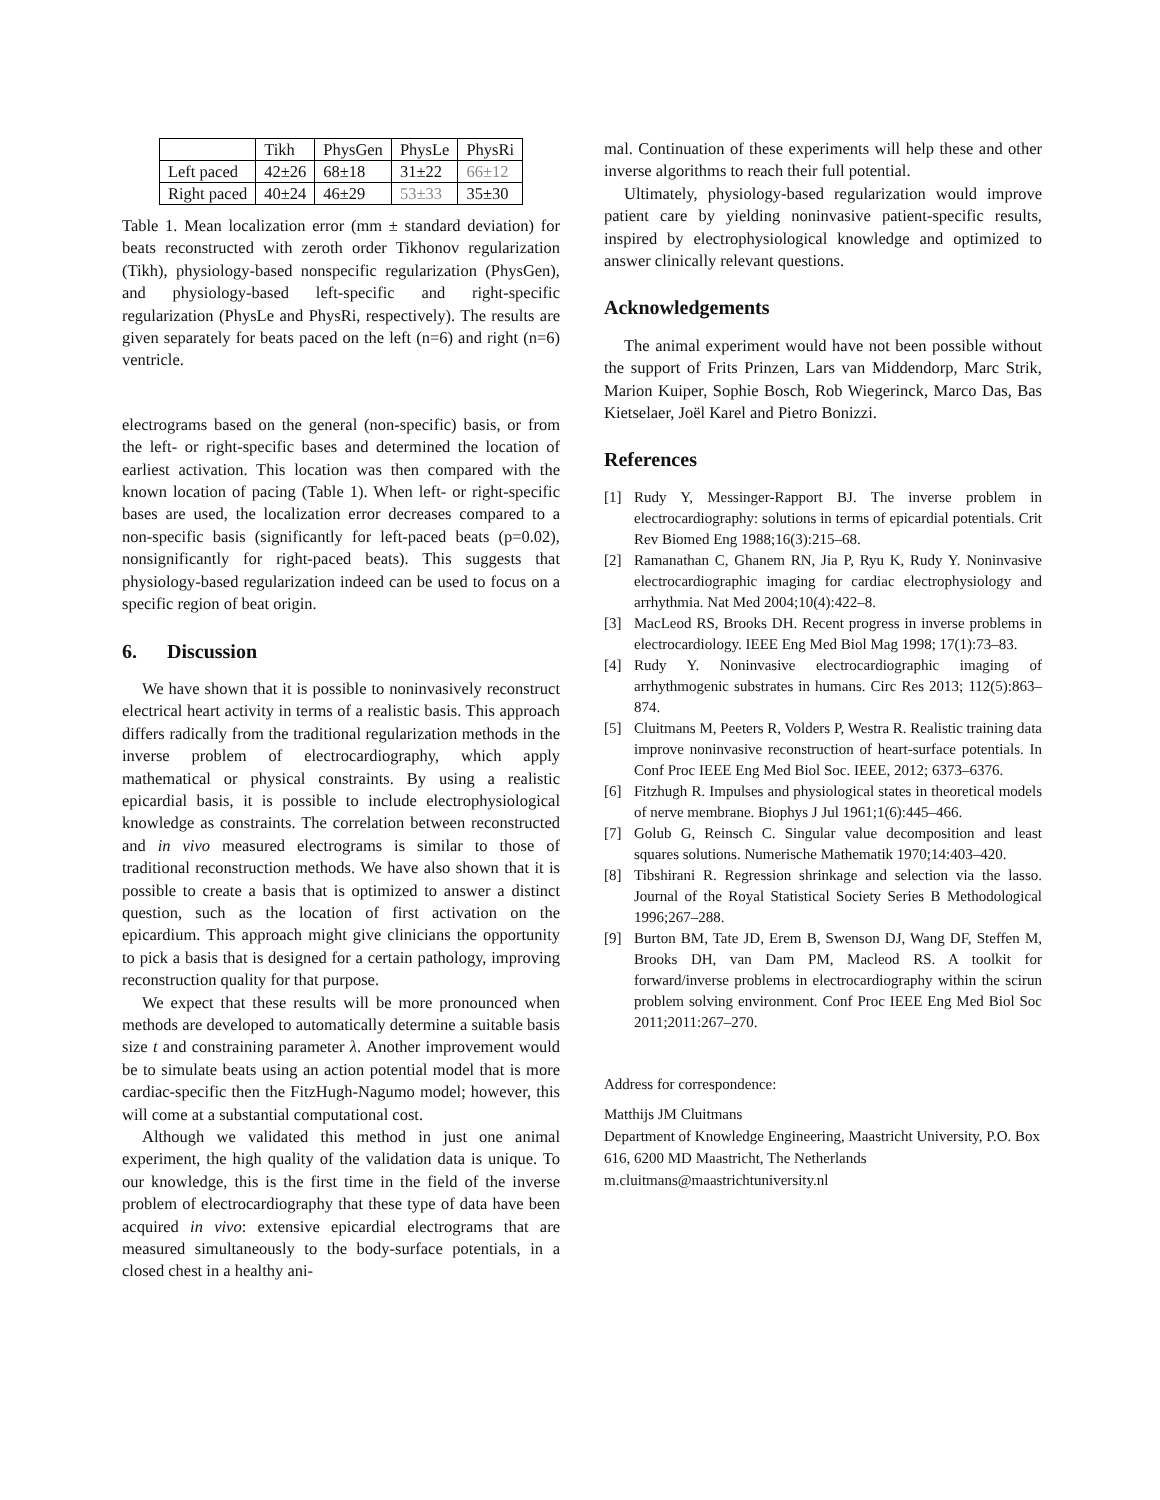| | Tikh | PhysGen | PhysLe | PhysRi |
| --- | --- | --- | --- | --- |
| Left paced | 42±26 | 68±18 | 31±22 | 66±12 |
| Right paced | 40±24 | 46±29 | 53±33 | 35±30 |
Table 1. Mean localization error (mm ± standard deviation) for beats reconstructed with zeroth order Tikhonov regularization (Tikh), physiology-based nonspecific regularization (PhysGen), and physiology-based left-specific and right-specific regularization (PhysLe and PhysRi, respectively). The results are given separately for beats paced on the left (n=6) and right (n=6) ventricle.
electrograms based on the general (non-specific) basis, or from the left- or right-specific bases and determined the location of earliest activation. This location was then compared with the known location of pacing (Table 1). When left- or right-specific bases are used, the localization error decreases compared to a non-specific basis (significantly for left-paced beats (p=0.02), nonsignificantly for right-paced beats). This suggests that physiology-based regularization indeed can be used to focus on a specific region of beat origin.
6. Discussion
We have shown that it is possible to noninvasively reconstruct electrical heart activity in terms of a realistic basis. This approach differs radically from the traditional regularization methods in the inverse problem of electrocardiography, which apply mathematical or physical constraints. By using a realistic epicardial basis, it is possible to include electrophysiological knowledge as constraints. The correlation between reconstructed and in vivo measured electrograms is similar to those of traditional reconstruction methods. We have also shown that it is possible to create a basis that is optimized to answer a distinct question, such as the location of first activation on the epicardium. This approach might give clinicians the opportunity to pick a basis that is designed for a certain pathology, improving reconstruction quality for that purpose.
We expect that these results will be more pronounced when methods are developed to automatically determine a suitable basis size t and constraining parameter λ. Another improvement would be to simulate beats using an action potential model that is more cardiac-specific then the FitzHugh-Nagumo model; however, this will come at a substantial computational cost.
Although we validated this method in just one animal experiment, the high quality of the validation data is unique. To our knowledge, this is the first time in the field of the inverse problem of electrocardiography that these type of data have been acquired in vivo: extensive epicardial electrograms that are measured simultaneously to the body-surface potentials, in a closed chest in a healthy ani-
mal. Continuation of these experiments will help these and other inverse algorithms to reach their full potential.
Ultimately, physiology-based regularization would improve patient care by yielding noninvasive patient-specific results, inspired by electrophysiological knowledge and optimized to answer clinically relevant questions.
Acknowledgements
The animal experiment would have not been possible without the support of Frits Prinzen, Lars van Middendorp, Marc Strik, Marion Kuiper, Sophie Bosch, Rob Wiegerinck, Marco Das, Bas Kietselaer, Joël Karel and Pietro Bonizzi.
References
[1] Rudy Y, Messinger-Rapport BJ. The inverse problem in electrocardiography: solutions in terms of epicardial potentials. Crit Rev Biomed Eng 1988;16(3):215–68.
[2] Ramanathan C, Ghanem RN, Jia P, Ryu K, Rudy Y. Noninvasive electrocardiographic imaging for cardiac electrophysiology and arrhythmia. Nat Med 2004;10(4):422–8.
[3] MacLeod RS, Brooks DH. Recent progress in inverse problems in electrocardiology. IEEE Eng Med Biol Mag 1998; 17(1):73–83.
[4] Rudy Y. Noninvasive electrocardiographic imaging of arrhythmogenic substrates in humans. Circ Res 2013; 112(5):863–874.
[5] Cluitmans M, Peeters R, Volders P, Westra R. Realistic training data improve noninvasive reconstruction of heart-surface potentials. In Conf Proc IEEE Eng Med Biol Soc. IEEE, 2012; 6373–6376.
[6] Fitzhugh R. Impulses and physiological states in theoretical models of nerve membrane. Biophys J Jul 1961;1(6):445–466.
[7] Golub G, Reinsch C. Singular value decomposition and least squares solutions. Numerische Mathematik 1970;14:403–420.
[8] Tibshirani R. Regression shrinkage and selection via the lasso. Journal of the Royal Statistical Society Series B Methodological 1996;267–288.
[9] Burton BM, Tate JD, Erem B, Swenson DJ, Wang DF, Steffen M, Brooks DH, van Dam PM, Macleod RS. A toolkit for forward/inverse problems in electrocardiography within the scirun problem solving environment. Conf Proc IEEE Eng Med Biol Soc 2011;2011:267–270.
Address for correspondence:
Matthijs JM Cluitmans
Department of Knowledge Engineering, Maastricht University, P.O. Box 616, 6200 MD Maastricht, The Netherlands
m.cluitmans@maastrichtuniversity.nl